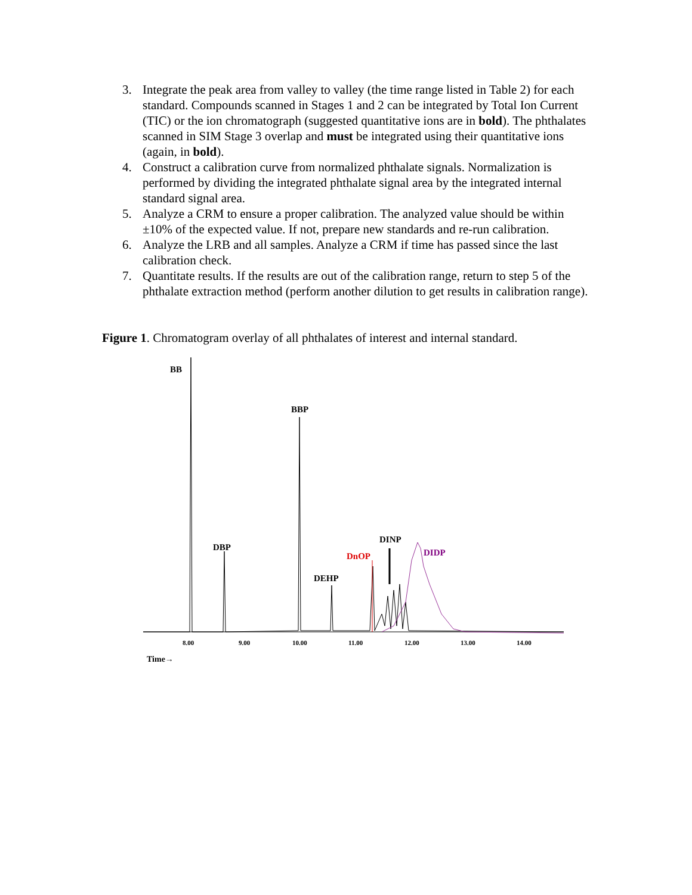3. Integrate the peak area from valley to valley (the time range listed in Table 2) for each standard. Compounds scanned in Stages 1 and 2 can be integrated by Total Ion Current (TIC) or the ion chromatograph (suggested quantitative ions are in bold). The phthalates scanned in SIM Stage 3 overlap and must be integrated using their quantitative ions (again, in bold).
4. Construct a calibration curve from normalized phthalate signals. Normalization is performed by dividing the integrated phthalate signal area by the integrated internal standard signal area.
5. Analyze a CRM to ensure a proper calibration. The analyzed value should be within ±10% of the expected value. If not, prepare new standards and re-run calibration.
6. Analyze the LRB and all samples. Analyze a CRM if time has passed since the last calibration check.
7. Quantitate results. If the results are out of the calibration range, return to step 5 of the phthalate extraction method (perform another dilution to get results in calibration range).
Figure 1. Chromatogram overlay of all phthalates of interest and internal standard.
BB
BBP
DBP
DEHP
DnOP
DINP
DIDP
8.00
9.00
10.00
11.00
12.00
13.00
14.00
Time→